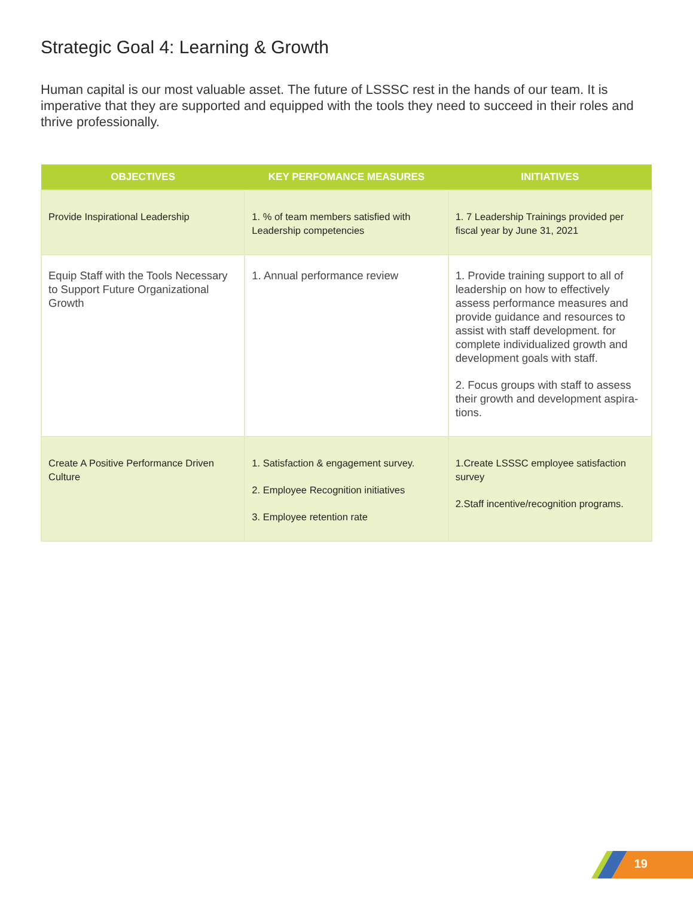Strategic Goal 4: Learning & Growth
Human capital is our most valuable asset. The future of LSSSC rest in the hands of our team. It is imperative that they are supported and equipped with the tools they need to succeed in their roles and thrive professionally.
| OBJECTIVES | KEY PERFOMANCE MEASURES | INITIATIVES |
| --- | --- | --- |
| Provide Inspirational Leadership | 1. % of team members satisfied with Leadership competencies | 1. 7 Leadership Trainings provided per fiscal year by June 31, 2021 |
| Equip Staff with the Tools Necessary to Support Future Organizational Growth | 1. Annual performance review | 1. Provide training support to all of leadership on how to effectively assess performance measures and provide guidance and resources to assist with staff development. for complete individualized growth and development goals with staff. 2. Focus groups with staff to assess their growth and development aspira-tions. |
| Create A Positive Performance Driven Culture | 1. Satisfaction & engagement survey. 2. Employee Recognition initiatives 3. Employee retention rate | 1.Create LSSSC employee satisfaction survey 2.Staff incentive/recognition programs. |
19